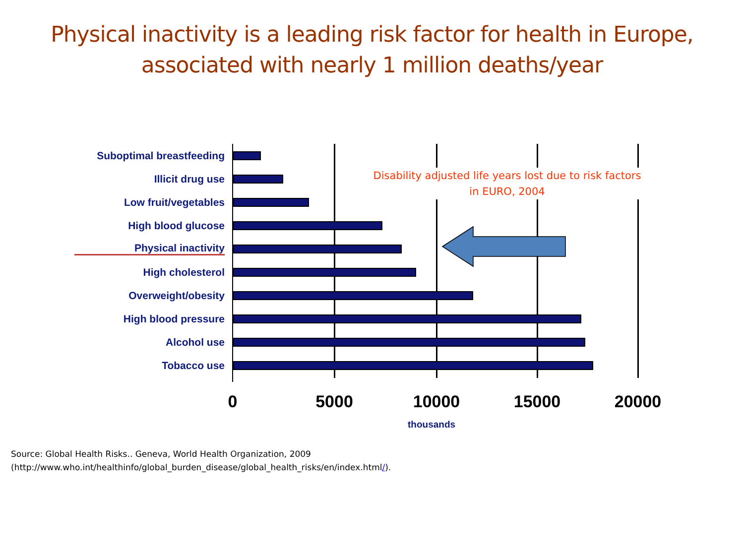Physical inactivity is a leading risk factor for health in Europe, associated with nearly 1 million deaths/year
Suboptimal breastfeeding
Illicit drug use
Low fruit/vegetables
High blood glucose
Physical inactivity
High cholesterol
Overweight/obesity
High blood pressure
Alcohol use
Tobacco use
Disability adjusted life years lost due to risk factors in EURO, 2004
0 5000 10000 15000 20000
thousands
Source: Global Health Risks.. Geneva, World Health Organization, 2009
(http://www.who.int/healthinfo/global_burden_disease/global_health_risks/en/index.html/).